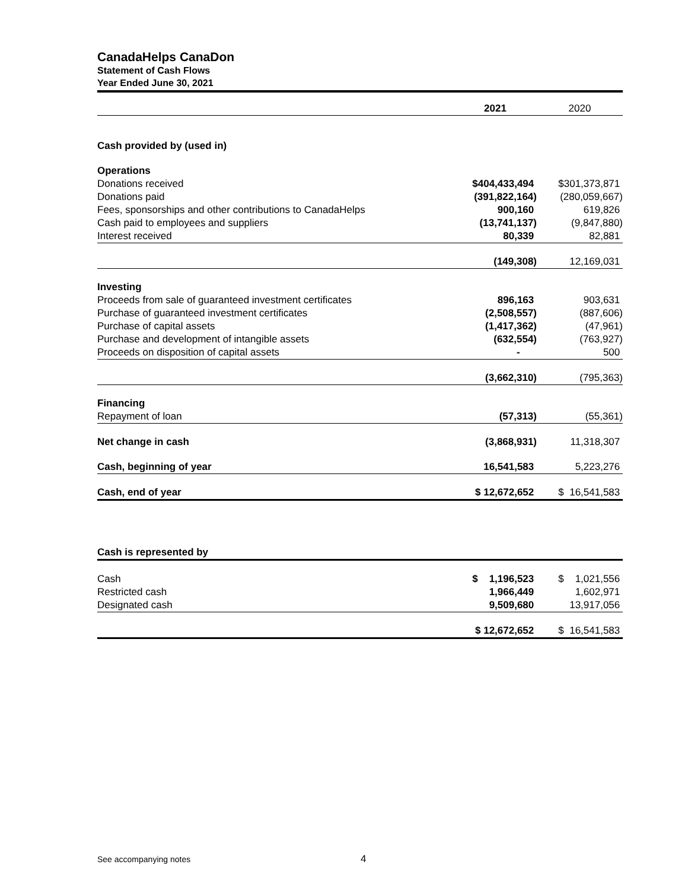CanadaHelps CanaDon
Statement of Cash Flows
Year Ended June 30, 2021
| | 2021 | 2020 |
| Cash provided by (used in) | | |
| Operations | | |
| Donations received | $404,433,494 | $301,373,871 |
| Donations paid | (391,822,164) | (280,059,667) |
| Fees, sponsorships and other contributions to CanadaHelps | 900,160 | 619,826 |
| Cash paid to employees and suppliers | (13,741,137) | (9,847,880) |
| Interest received | 80,339 | 82,881 |
| | (149,308) | 12,169,031 |
| Investing | | |
| Proceeds from sale of guaranteed investment certificates | 896,163 | 903,631 |
| Purchase of guaranteed investment certificates | (2,508,557) | (887,606) |
| Purchase of capital assets | (1,417,362) | (47,961) |
| Purchase and development of intangible assets | (632,554) | (763,927) |
| Proceeds on disposition of capital assets | - | 500 |
| | (3,662,310) | (795,363) |
| Financing | | |
| Repayment of loan | (57,313) | (55,361) |
| Net change in cash | (3,868,931) | 11,318,307 |
| Cash, beginning of year | 16,541,583 | 5,223,276 |
| Cash, end of year | $ 12,672,652 | $ 16,541,583 |
| Cash is represented by | | |
| Cash | $ 1,196,523 | $ 1,021,556 |
| Restricted cash | 1,966,449 | 1,602,971 |
| Designated cash | 9,509,680 | 13,917,056 |
| | $ 12,672,652 | $ 16,541,583 |
See accompanying notes 4